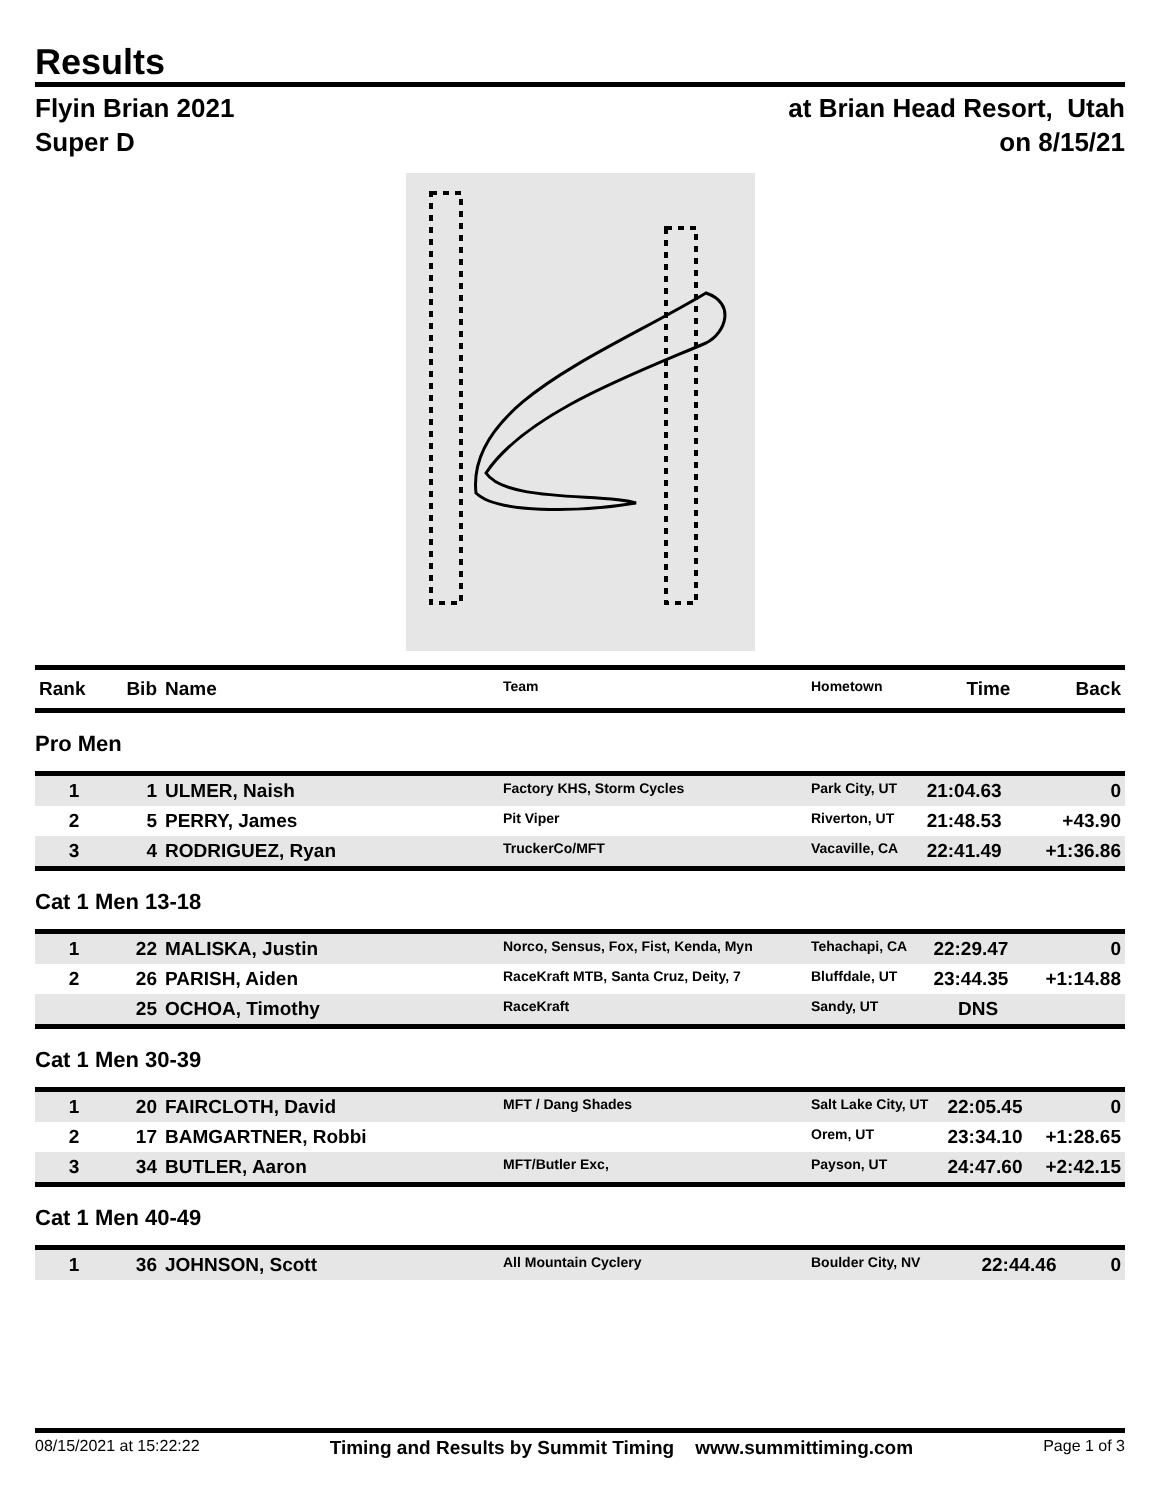Results
Flyin Brian 2021
Super D
at Brian Head Resort, Utah
on 8/15/21
| Rank | Bib | Name | Team | Hometown | Time | Back |
| --- | --- | --- | --- | --- | --- | --- |
Pro Men
| 1 | 1 | ULMER, Naish | Factory KHS, Storm Cycles | Park City, UT | 21:04.63 | 0 |
| 2 | 5 | PERRY, James | Pit Viper | Riverton, UT | 21:48.53 | +43.90 |
| 3 | 4 | RODRIGUEZ, Ryan | TruckerCo/MFT | Vacaville, CA | 22:41.49 | +1:36.86 |
Cat 1 Men 13-18
| 1 | 22 | MALISKA, Justin | Norco, Sensus, Fox, Fist, Kenda, Myn | Tehachapi, CA | 22:29.47 | 0 |
| 2 | 26 | PARISH, Aiden | RaceKraft MTB, Santa Cruz, Deity, 7 | Bluffdale, UT | 23:44.35 | +1:14.88 |
| | 25 | OCHOA, Timothy | RaceKraft | Sandy, UT | DNS | |
Cat 1 Men 30-39
| 1 | 20 | FAIRCLOTH, David | MFT / Dang Shades | Salt Lake City, UT | 22:05.45 | 0 |
| 2 | 17 | BAMGARTNER, Robbi | | Orem, UT | 23:34.10 | +1:28.65 |
| 3 | 34 | BUTLER, Aaron | MFT/Butler Exc, | Payson, UT | 24:47.60 | +2:42.15 |
Cat 1 Men 40-49
| 1 | 36 | JOHNSON, Scott | All Mountain Cyclery | Boulder City, NV | 22:44.46 | 0 |
08/15/2021 at 15:22:22 Timing and Results by Summit Timing www.summittiming.com Page 1 of 3